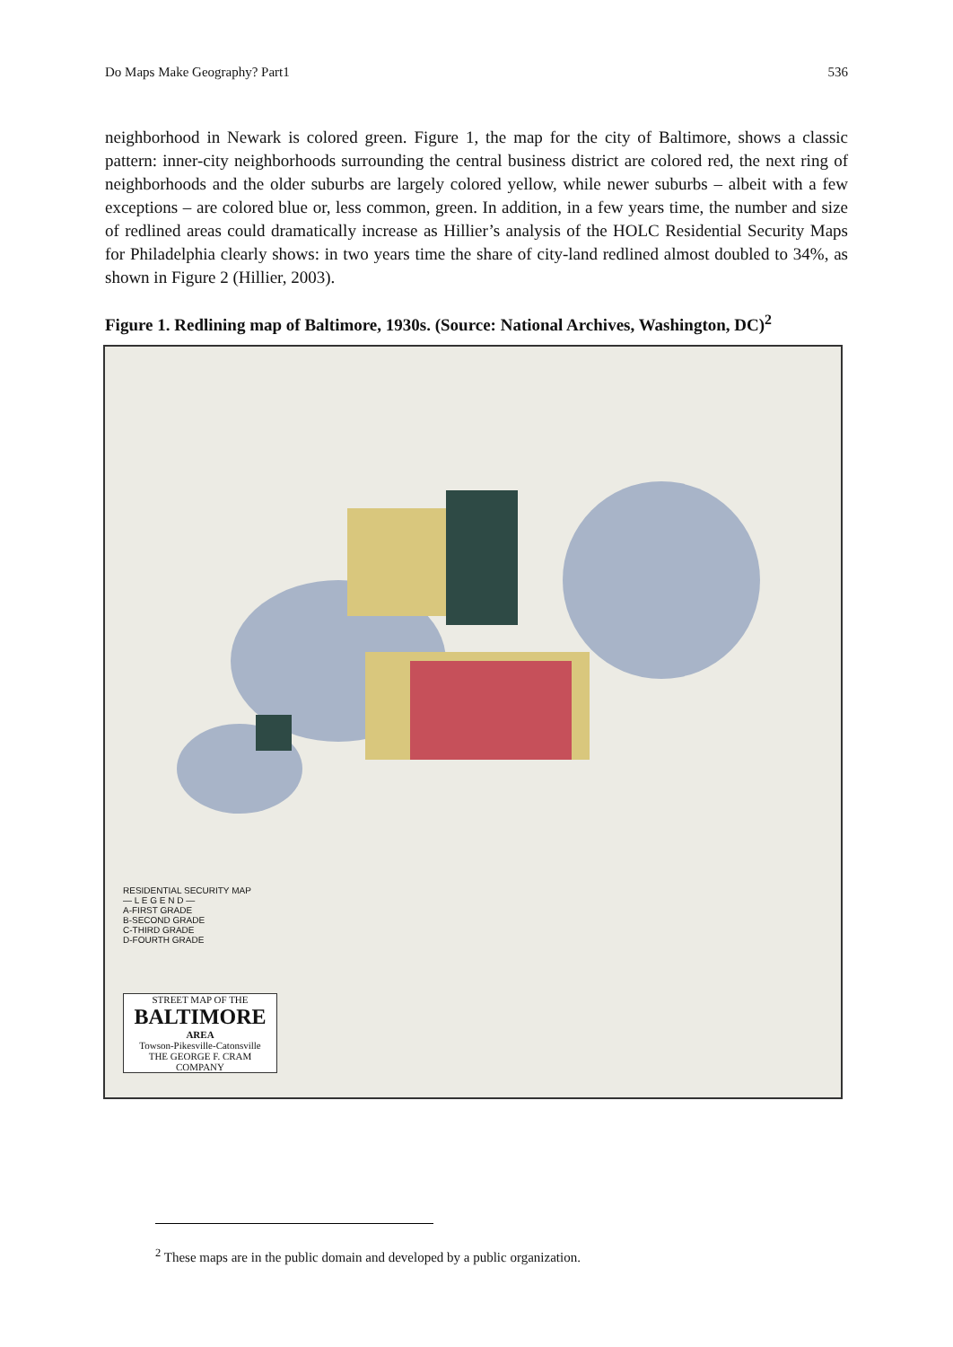Do Maps Make Geography? Part1 536
neighborhood in Newark is colored green. Figure 1, the map for the city of Baltimore, shows a classic pattern: inner-city neighborhoods surrounding the central business district are colored red, the next ring of neighborhoods and the older suburbs are largely colored yellow, while newer suburbs – albeit with a few exceptions – are colored blue or, less common, green. In addition, in a few years time, the number and size of redlined areas could dramatically increase as Hillier’s analysis of the HOLC Residential Security Maps for Philadelphia clearly shows: in two years time the share of city-land redlined almost doubled to 34%, as shown in Figure 2 (Hillier, 2003).
Figure 1. Redlining map of Baltimore, 1930s. (Source: National Archives, Washington, DC)<sup>2</sup>
RESIDENTIAL SECURITY MAP
— L E G E N D —
A-FIRST GRADE
B-SECOND GRADE
C-THIRD GRADE
D-FOURTH GRADE
STREET MAP OF THE
BALTIMORE
AREA
Towson-Pikesville-Catonsville
THE GEORGE F. CRAM COMPANY
<sup>2</sup> These maps are in the public domain and developed by a public organization.